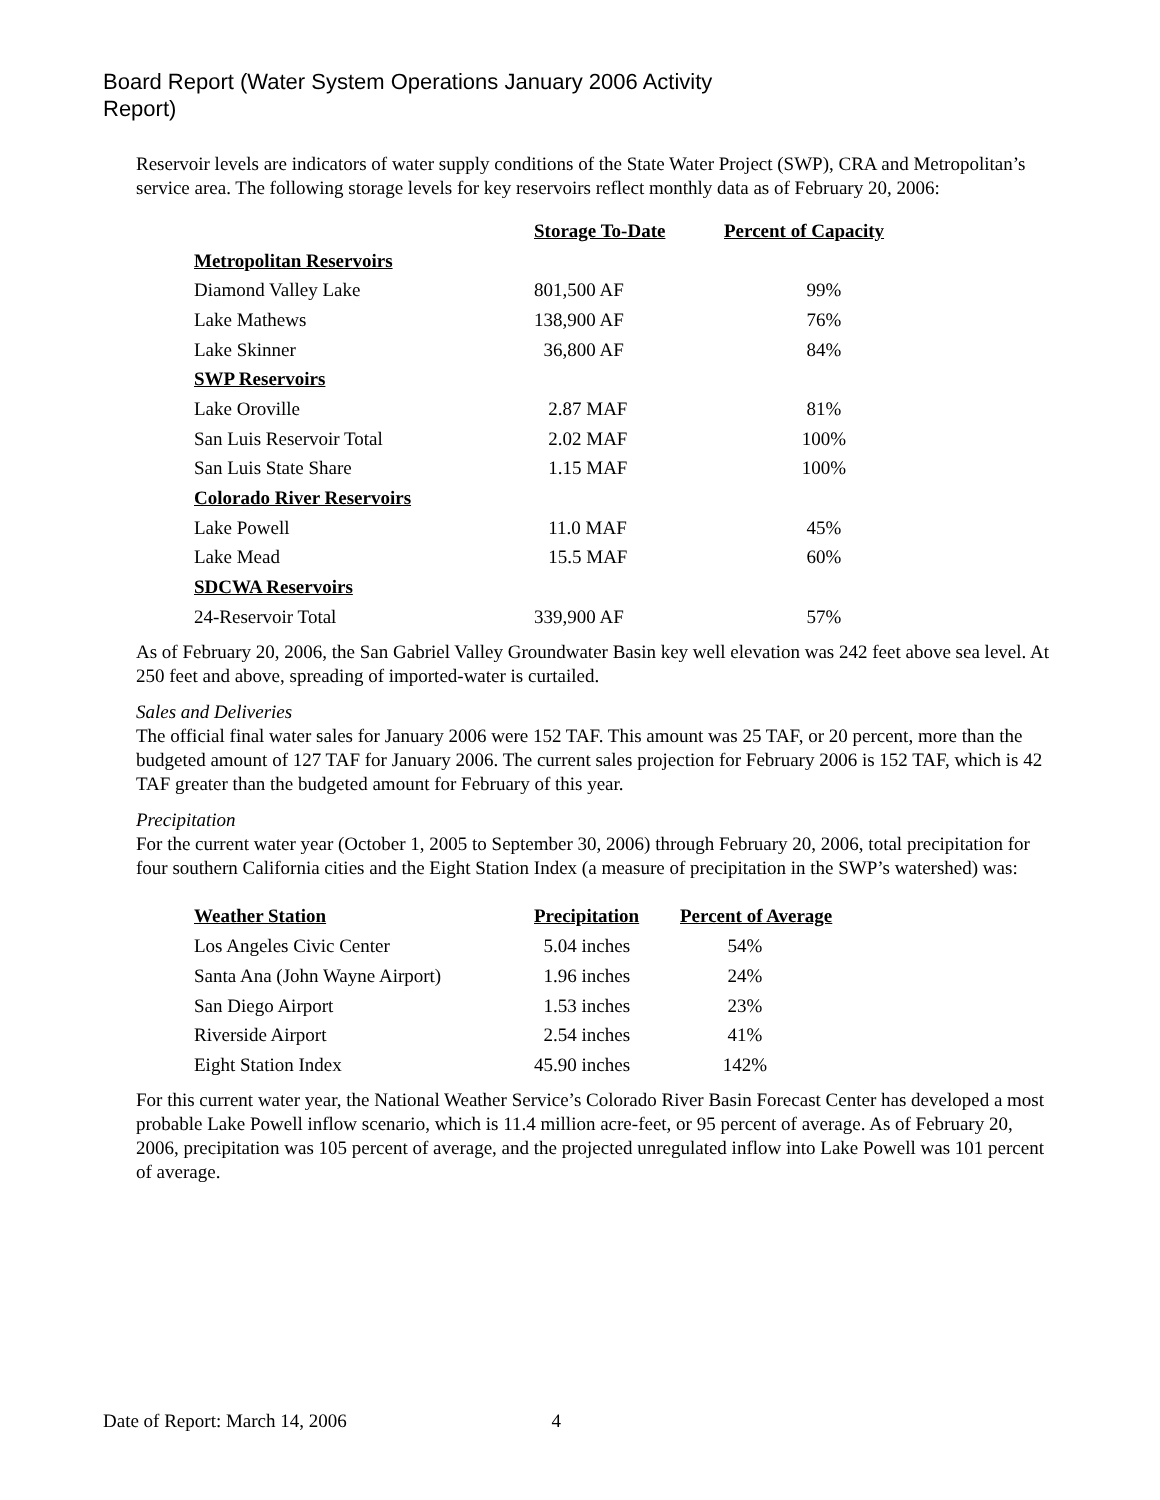Board Report (Water System Operations January 2006 Activity Report)
Reservoir levels are indicators of water supply conditions of the State Water Project (SWP), CRA and Metropolitan’s service area. The following storage levels for key reservoirs reflect monthly data as of February 20, 2006:
| | Storage To-Date | Percent of Capacity |
| --- | --- | --- |
| Metropolitan Reservoirs | | |
| Diamond Valley Lake | 801,500 AF | 99% |
| Lake Mathews | 138,900 AF | 76% |
| Lake Skinner | 36,800 AF | 84% |
| SWP Reservoirs | | |
| Lake Oroville | 2.87 MAF | 81% |
| San Luis Reservoir Total | 2.02 MAF | 100% |
| San Luis State Share | 1.15 MAF | 100% |
| Colorado River Reservoirs | | |
| Lake Powell | 11.0 MAF | 45% |
| Lake Mead | 15.5 MAF | 60% |
| SDCWA Reservoirs | | |
| 24-Reservoir Total | 339,900 AF | 57% |
As of February 20, 2006, the San Gabriel Valley Groundwater Basin key well elevation was 242 feet above sea level. At 250 feet and above, spreading of imported-water is curtailed.
Sales and Deliveries
The official final water sales for January 2006 were 152 TAF. This amount was 25 TAF, or 20 percent, more than the budgeted amount of 127 TAF for January 2006. The current sales projection for February 2006 is 152 TAF, which is 42 TAF greater than the budgeted amount for February of this year.
Precipitation
For the current water year (October 1, 2005 to September 30, 2006) through February 20, 2006, total precipitation for four southern California cities and the Eight Station Index (a measure of precipitation in the SWP’s watershed) was:
| Weather Station | Precipitation | Percent of Average |
| --- | --- | --- |
| Los Angeles Civic Center | 5.04 inches | 54% |
| Santa Ana (John Wayne Airport) | 1.96 inches | 24% |
| San Diego Airport | 1.53 inches | 23% |
| Riverside Airport | 2.54 inches | 41% |
| Eight Station Index | 45.90 inches | 142% |
For this current water year, the National Weather Service’s Colorado River Basin Forecast Center has developed a most probable Lake Powell inflow scenario, which is 11.4 million acre-feet, or 95 percent of average. As of February 20, 2006, precipitation was 105 percent of average, and the projected unregulated inflow into Lake Powell was 101 percent of average.
Date of Report: March 14, 2006 4